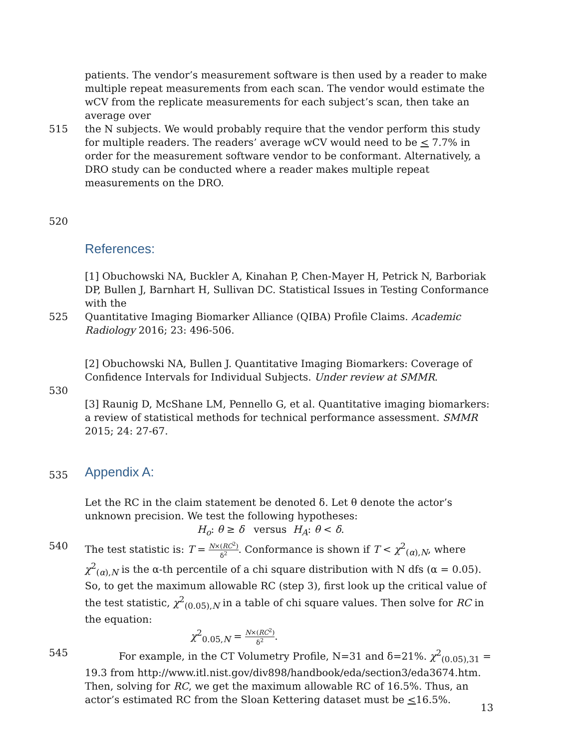patients. The vendor’s measurement software is then used by a reader to make multiple repeat measurements from each scan. The vendor would estimate the wCV from the replicate measurements for each subject’s scan, then take an average over
515 the N subjects. We would probably require that the vendor perform this study for multiple readers. The readers’ average wCV would need to be < 7.7% in order for the measurement software vendor to be conformant. Alternatively, a DRO study can be conducted where a reader makes multiple repeat measurements on the DRO.
520
References:
[1] Obuchowski NA, Buckler A, Kinahan P, Chen-Mayer H, Petrick N, Barboriak DP, Bullen J, Barnhart H, Sullivan DC. Statistical Issues in Testing Conformance with the
525 Quantitative Imaging Biomarker Alliance (QIBA) Profile Claims. Academic Radiology 2016; 23: 496-506.
[2] Obuchowski NA, Bullen J. Quantitative Imaging Biomarkers: Coverage of Confidence Intervals for Individual Subjects. Under review at SMMR.
530
[3] Raunig D, McShane LM, Pennello G, et al. Quantitative imaging biomarkers: a review of statistical methods for technical performance assessment. SMMR 2015; 24: 27-67.
535
Appendix A:
Let the RC in the claim statement be denoted δ. Let θ denote the actor’s unknown precision. We test the following hypotheses:
H<sub>o</sub>: θ ≥ δ versus H<sub>A</sub>: θ < δ.
540 The test statistic is: T = N×(RC<sup>2</sup>) δ<sup>2</sup>. Conformance is shown if T < χ<sup>2</sup><sub>(α),N</sub>, where χ<sup>2</sup><sub>(α),N</sub> is the α-th percentile of a chi square distribution with N dfs (α = 0.05). So, to get the maximum allowable RC (step 3), first look up the critical value of the test statistic, χ<sup>2</sup><sub>(0.05),N</sub> in a table of chi square values. Then solve for RC in the equation:
χ<sup>2</sup><sub>0.05,N</sub> = N×(RC<sup>2</sup>) δ<sup>2</sup>.
545 For example, in the CT Volumetry Profile, N=31 and δ=21%. χ<sup>2</sup><sub>(0.05),31</sub> = 19.3 from http://www.itl.nist.gov/div898/handbook/eda/section3/eda3674.htm. Then, solving for RC, we get the maximum allowable RC of 16.5%. Thus, an actor’s estimated RC from the Sloan Kettering dataset must be <16.5%.
13